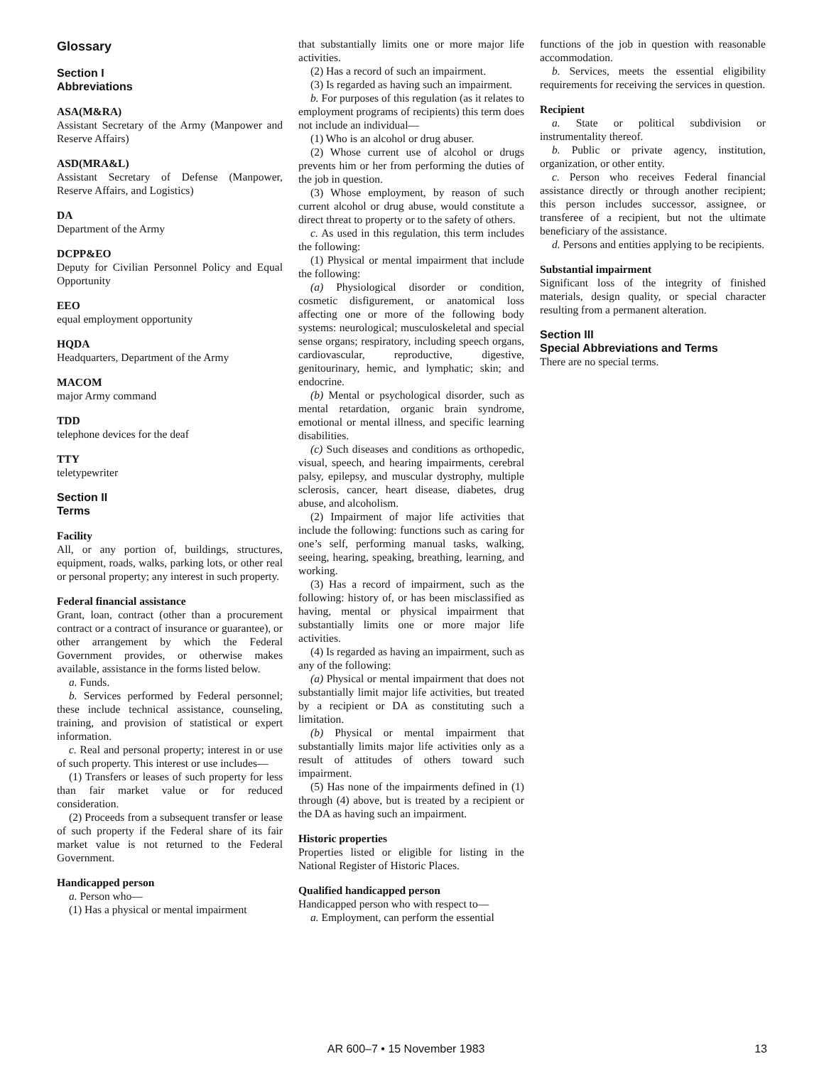Glossary
Section I
Abbreviations
ASA(M&RA)
Assistant Secretary of the Army (Manpower and Reserve Affairs)
ASD(MRA&L)
Assistant Secretary of Defense (Manpower, Reserve Affairs, and Logistics)
DA
Department of the Army
DCPP&EO
Deputy for Civilian Personnel Policy and Equal Opportunity
EEO
equal employment opportunity
HQDA
Headquarters, Department of the Army
MACOM
major Army command
TDD
telephone devices for the deaf
TTY
teletypewriter
Section II
Terms
Facility
All, or any portion of, buildings, structures, equipment, roads, walks, parking lots, or other real or personal property; any interest in such property.
Federal financial assistance
Grant, loan, contract (other than a procurement contract or a contract of insurance or guarantee), or other arrangement by which the Federal Government provides, or otherwise makes available, assistance in the forms listed below.
a. Funds.
b. Services performed by Federal personnel; these include technical assistance, counseling, training, and provision of statistical or expert information.
c. Real and personal property; interest in or use of such property. This interest or use includes—
(1) Transfers or leases of such property for less than fair market value or for reduced consideration.
(2) Proceeds from a subsequent transfer or lease of such property if the Federal share of its fair market value is not returned to the Federal Government.
Handicapped person
a. Person who—
(1) Has a physical or mental impairment
that substantially limits one or more major life activities.
(2) Has a record of such an impairment.
(3) Is regarded as having such an impairment.
b. For purposes of this regulation (as it relates to employment programs of recipients) this term does not include an individual—
(1) Who is an alcohol or drug abuser.
(2) Whose current use of alcohol or drugs prevents him or her from performing the duties of the job in question.
(3) Whose employment, by reason of such current alcohol or drug abuse, would constitute a direct threat to property or to the safety of others.
c. As used in this regulation, this term includes the following:
(1) Physical or mental impairment that include the following:
(a) Physiological disorder or condition, cosmetic disfigurement, or anatomical loss affecting one or more of the following body systems: neurological; musculoskeletal and special sense organs; respiratory, including speech organs, cardiovascular, reproductive, digestive, genitourinary, hemic, and lymphatic; skin; and endocrine.
(b) Mental or psychological disorder, such as mental retardation, organic brain syndrome, emotional or mental illness, and specific learning disabilities.
(c) Such diseases and conditions as orthopedic, visual, speech, and hearing impairments, cerebral palsy, epilepsy, and muscular dystrophy, multiple sclerosis, cancer, heart disease, diabetes, drug abuse, and alcoholism.
(2) Impairment of major life activities that include the following: functions such as caring for one’s self, performing manual tasks, walking, seeing, hearing, speaking, breathing, learning, and working.
(3) Has a record of impairment, such as the following: history of, or has been misclassified as having, mental or physical impairment that substantially limits one or more major life activities.
(4) Is regarded as having an impairment, such as any of the following:
(a) Physical or mental impairment that does not substantially limit major life activities, but treated by a recipient or DA as constituting such a limitation.
(b) Physical or mental impairment that substantially limits major life activities only as a result of attitudes of others toward such impairment.
(5) Has none of the impairments defined in (1) through (4) above, but is treated by a recipient or the DA as having such an impairment.
Historic properties
Properties listed or eligible for listing in the National Register of Historic Places.
Qualified handicapped person
Handicapped person who with respect to—
a. Employment, can perform the essential
functions of the job in question with reasonable accommodation.
b. Services, meets the essential eligibility requirements for receiving the services in question.
Recipient
a. State or political subdivision or instrumentality thereof.
b. Public or private agency, institution, organization, or other entity.
c. Person who receives Federal financial assistance directly or through another recipient; this person includes successor, assignee, or transferee of a recipient, but not the ultimate beneficiary of the assistance.
d. Persons and entities applying to be recipients.
Substantial impairment
Significant loss of the integrity of finished materials, design quality, or special character resulting from a permanent alteration.
Section III
Special Abbreviations and Terms
There are no special terms.
AR 600–7 • 15 November 1983 13